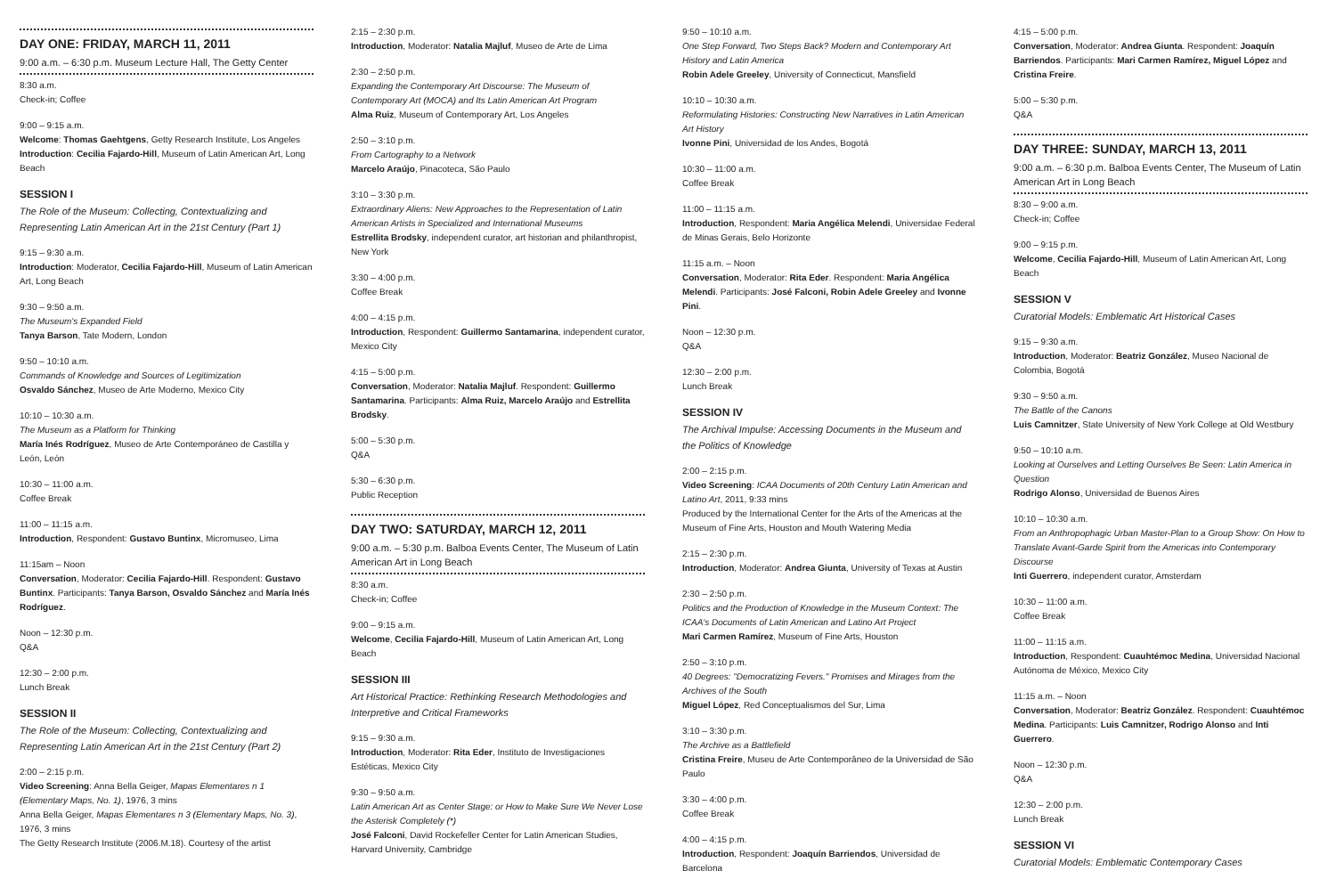DAY ONE: FRIDAY, MARCH 11, 2011
9:00 a.m. – 6:30 p.m. Museum Lecture Hall, The Getty Center
8:30 a.m.
Check-in; Coffee
9:00 – 9:15 a.m.
Welcome: Thomas Gaehtgens, Getty Research Institute, Los Angeles
Introduction: Cecilia Fajardo-Hill, Museum of Latin American Art, Long Beach
SESSION I
The Role of the Museum: Collecting, Contextualizing and Representing Latin American Art in the 21st Century (Part 1)
9:15 – 9:30 a.m.
Introduction: Moderator, Cecilia Fajardo-Hill, Museum of Latin American Art, Long Beach
9:30 – 9:50 a.m.
The Museum's Expanded Field
Tanya Barson, Tate Modern, London
9:50 – 10:10 a.m.
Commands of Knowledge and Sources of Legitimization
Osvaldo Sánchez, Museo de Arte Moderno, Mexico City
10:10 – 10:30 a.m.
The Museum as a Platform for Thinking
María Inés Rodríguez, Museo de Arte Contemporáneo de Castilla y León, León
10:30 – 11:00 a.m.
Coffee Break
11:00 – 11:15 a.m.
Introduction, Respondent: Gustavo Buntinx, Micromuseo, Lima
11:15am – Noon
Conversation, Moderator: Cecilia Fajardo-Hill. Respondent: Gustavo Buntinx. Participants: Tanya Barson, Osvaldo Sánchez and María Inés Rodríguez.
Noon – 12:30 p.m.
Q&A
12:30 – 2:00 p.m.
Lunch Break
SESSION II
The Role of the Museum: Collecting, Contextualizing and Representing Latin American Art in the 21st Century (Part 2)
2:00 – 2:15 p.m.
Video Screening: Anna Bella Geiger, Mapas Elementares n 1 (Elementary Maps, No. 1), 1976, 3 mins
Anna Bella Geiger, Mapas Elementares n 3 (Elementary Maps, No. 3), 1976, 3 mins
The Getty Research Institute (2006.M.18). Courtesy of the artist
2:15 – 2:30 p.m.
Introduction, Moderator: Natalia Majluf, Museo de Arte de Lima
2:30 – 2:50 p.m.
Expanding the Contemporary Art Discourse: The Museum of Contemporary Art (MOCA) and Its Latin American Art Program
Alma Ruiz, Museum of Contemporary Art, Los Angeles
2:50 – 3:10 p.m.
From Cartography to a Network
Marcelo Araújo, Pinacoteca, São Paulo
3:10 – 3:30 p.m.
Extraordinary Aliens: New Approaches to the Representation of Latin American Artists in Specialized and International Museums
Estrellita Brodsky, independent curator, art historian and philanthropist, New York
3:30 – 4:00 p.m.
Coffee Break
4:00 – 4:15 p.m.
Introduction, Respondent: Guillermo Santamarina, independent curator, Mexico City
4:15 – 5:00 p.m.
Conversation, Moderator: Natalia Majluf. Respondent: Guillermo Santamarina. Participants: Alma Ruiz, Marcelo Araújo and Estrellita Brodsky.
5:00 – 5:30 p.m.
Q&A
5:30 – 6:30 p.m.
Public Reception
DAY TWO: SATURDAY, MARCH 12, 2011
9:00 a.m. – 5:30 p.m. Balboa Events Center, The Museum of Latin American Art in Long Beach
8:30 a.m.
Check-in; Coffee
9:00 – 9:15 a.m.
Welcome, Cecilia Fajardo-Hill, Museum of Latin American Art, Long Beach
SESSION III
Art Historical Practice: Rethinking Research Methodologies and Interpretive and Critical Frameworks
9:15 – 9:30 a.m.
Introduction, Moderator: Rita Eder, Instituto de Investigaciones Estéticas, Mexico City
9:30 – 9:50 a.m.
Latin American Art as Center Stage: or How to Make Sure We Never Lose the Asterisk Completely (*)
José Falconi, David Rockefeller Center for Latin American Studies, Harvard University, Cambridge
9:50 – 10:10 a.m.
One Step Forward, Two Steps Back? Modern and Contemporary Art History and Latin America
Robin Adele Greeley, University of Connecticut, Mansfield
10:10 – 10:30 a.m.
Reformulating Histories: Constructing New Narratives in Latin American Art History
Ivonne Pini, Universidad de los Andes, Bogotá
10:30 – 11:00 a.m.
Coffee Break
11:00 – 11:15 a.m.
Introduction, Respondent: Maria Angélica Melendi, Universidae Federal de Minas Gerais, Belo Horizonte
11:15 a.m. – Noon
Conversation, Moderator: Rita Eder. Respondent: Maria Angélica Melendi. Participants: José Falconi, Robin Adele Greeley and Ivonne Pini.
Noon – 12:30 p.m.
Q&A
12:30 – 2:00 p.m.
Lunch Break
SESSION IV
The Archival Impulse: Accessing Documents in the Museum and the Politics of Knowledge
2:00 – 2:15 p.m.
Video Screening: ICAA Documents of 20th Century Latin American and Latino Art, 2011, 9:33 mins
Produced by the International Center for the Arts of the Americas at the Museum of Fine Arts, Houston and Mouth Watering Media
2:15 – 2:30 p.m.
Introduction, Moderator: Andrea Giunta, University of Texas at Austin
2:30 – 2:50 p.m.
Politics and the Production of Knowledge in the Museum Context: The ICAA's Documents of Latin American and Latino Art Project
Mari Carmen Ramírez, Museum of Fine Arts, Houston
2:50 – 3:10 p.m.
40 Degrees: "Democratizing Fevers." Promises and Mirages from the Archives of the South
Miguel López, Red Conceptualismos del Sur, Lima
3:10 – 3:30 p.m.
The Archive as a Battlefield
Cristina Freire, Museu de Arte Contemporâneo de la Universidad de São Paulo
3:30 – 4:00 p.m.
Coffee Break
4:00 – 4:15 p.m.
Introduction, Respondent: Joaquín Barriendos, Universidad de Barcelona
4:15 – 5:00 p.m.
Conversation, Moderator: Andrea Giunta. Respondent: Joaquín Barriendos. Participants: Mari Carmen Ramírez, Miguel López and Cristina Freire.
5:00 – 5:30 p.m.
Q&A
DAY THREE: SUNDAY, MARCH 13, 2011
9:00 a.m. – 6:30 p.m. Balboa Events Center, The Museum of Latin American Art in Long Beach
8:30 – 9:00 a.m.
Check-in; Coffee
9:00 – 9:15 p.m.
Welcome, Cecilia Fajardo-Hill, Museum of Latin American Art, Long Beach
SESSION V
Curatorial Models: Emblematic Art Historical Cases
9:15 – 9:30 a.m.
Introduction, Moderator: Beatriz González, Museo Nacional de Colombia, Bogotá
9:30 – 9:50 a.m.
The Battle of the Canons
Luis Camnitzer, State University of New York College at Old Westbury
9:50 – 10:10 a.m.
Looking at Ourselves and Letting Ourselves Be Seen: Latin America in Question
Rodrigo Alonso, Universidad de Buenos Aires
10:10 – 10:30 a.m.
From an Anthropophagic Urban Master-Plan to a Group Show: On How to Translate Avant-Garde Spirit from the Americas into Contemporary Discourse
Inti Guerrero, independent curator, Amsterdam
10:30 – 11:00 a.m.
Coffee Break
11:00 – 11:15 a.m.
Introduction, Respondent: Cuauhtémoc Medina, Universidad Nacional Autónoma de México, Mexico City
11:15 a.m. – Noon
Conversation, Moderator: Beatriz González. Respondent: Cuauhtémoc Medina. Participants: Luis Camnitzer, Rodrigo Alonso and Inti Guerrero.
Noon – 12:30 p.m.
Q&A
12:30 – 2:00 p.m.
Lunch Break
SESSION VI
Curatorial Models: Emblematic Contemporary Cases